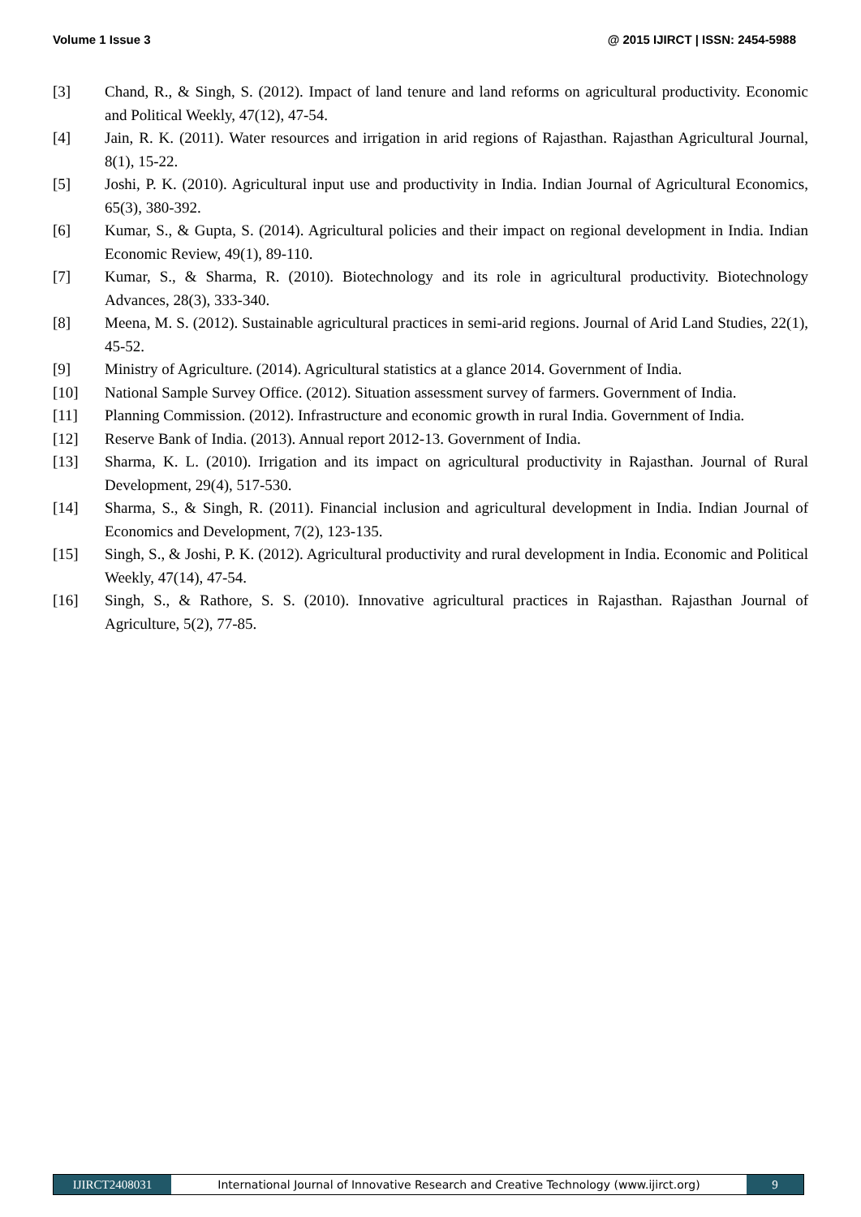Volume 1 Issue 3 @ 2015 IJIRCT | ISSN: 2454-5988
[3] Chand, R., & Singh, S. (2012). Impact of land tenure and land reforms on agricultural productivity. Economic and Political Weekly, 47(12), 47-54.
[4] Jain, R. K. (2011). Water resources and irrigation in arid regions of Rajasthan. Rajasthan Agricultural Journal, 8(1), 15-22.
[5] Joshi, P. K. (2010). Agricultural input use and productivity in India. Indian Journal of Agricultural Economics, 65(3), 380-392.
[6] Kumar, S., & Gupta, S. (2014). Agricultural policies and their impact on regional development in India. Indian Economic Review, 49(1), 89-110.
[7] Kumar, S., & Sharma, R. (2010). Biotechnology and its role in agricultural productivity. Biotechnology Advances, 28(3), 333-340.
[8] Meena, M. S. (2012). Sustainable agricultural practices in semi-arid regions. Journal of Arid Land Studies, 22(1), 45-52.
[9] Ministry of Agriculture. (2014). Agricultural statistics at a glance 2014. Government of India.
[10] National Sample Survey Office. (2012). Situation assessment survey of farmers. Government of India.
[11] Planning Commission. (2012). Infrastructure and economic growth in rural India. Government of India.
[12] Reserve Bank of India. (2013). Annual report 2012-13. Government of India.
[13] Sharma, K. L. (2010). Irrigation and its impact on agricultural productivity in Rajasthan. Journal of Rural Development, 29(4), 517-530.
[14] Sharma, S., & Singh, R. (2011). Financial inclusion and agricultural development in India. Indian Journal of Economics and Development, 7(2), 123-135.
[15] Singh, S., & Joshi, P. K. (2012). Agricultural productivity and rural development in India. Economic and Political Weekly, 47(14), 47-54.
[16] Singh, S., & Rathore, S. S. (2010). Innovative agricultural practices in Rajasthan. Rajasthan Journal of Agriculture, 5(2), 77-85.
IJIRCT2408031 International Journal of Innovative Research and Creative Technology (www.ijirct.org) 9